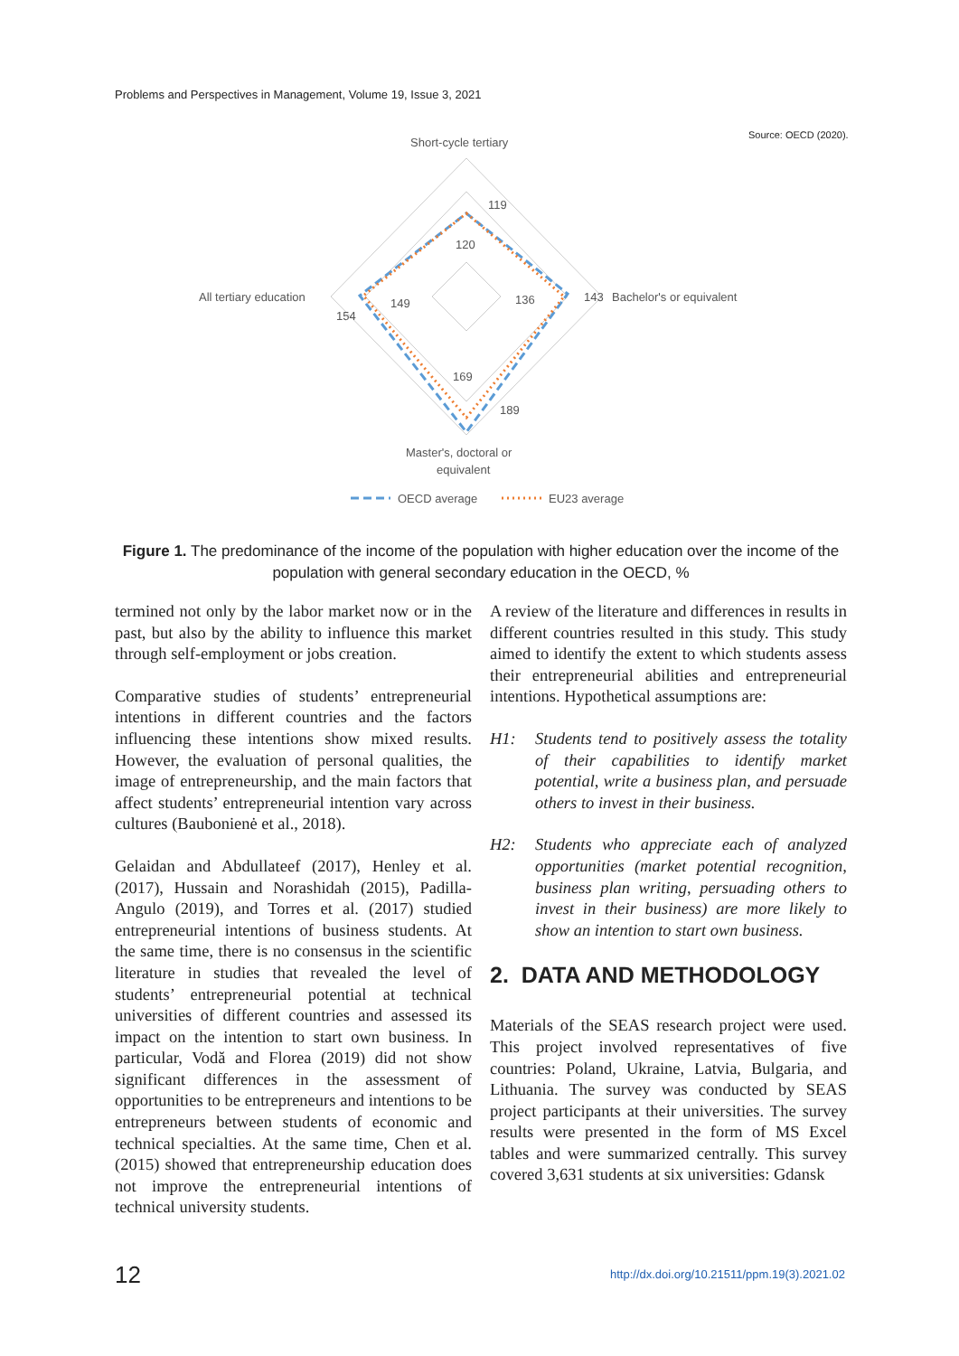Problems and Perspectives in Management, Volume 19, Issue 3, 2021
Source: OECD (2020).
Short-cycle tertiary
All tertiary education
143
Bachelor's or equivalent
119
120
149
154
136
169
189
Master's, doctoral or
equivalent
OECD average
EU23 average
Figure 1. The predominance of the income of the population with higher education over the income of the population with general secondary education in the OECD, %
termined not only by the labor market now or in the past, but also by the ability to influence this market through self-employment or jobs creation.
Comparative studies of students’ entrepreneurial intentions in different countries and the factors influencing these intentions show mixed results. However, the evaluation of personal qualities, the image of entrepreneurship, and the main factors that affect students’ entrepreneurial intention vary across cultures (Baubonienė et al., 2018).
Gelaidan and Abdullateef (2017), Henley et al. (2017), Hussain and Norashidah (2015), Padilla-Angulo (2019), and Torres et al. (2017) studied entrepreneurial intentions of business students. At the same time, there is no consensus in the scientific literature in studies that revealed the level of students’ entrepreneurial potential at technical universities of different countries and assessed its impact on the intention to start own business. In particular, Vodă and Florea (2019) did not show significant differences in the assessment of opportunities to be entrepreneurs and intentions to be entrepreneurs between students of economic and technical specialties. At the same time, Chen et al. (2015) showed that entrepreneurship education does not improve the entrepreneurial intentions of technical university students.
A review of the literature and differences in results in different countries resulted in this study. This study aimed to identify the extent to which students assess their entrepreneurial abilities and entrepreneurial intentions. Hypothetical assumptions are:
H1: Students tend to positively assess the totality of their capabilities to identify market potential, write a business plan, and persuade others to invest in their business.
H2: Students who appreciate each of analyzed opportunities (market potential recognition, business plan writing, persuading others to invest in their business) are more likely to show an intention to start own business.
2. DATA AND METHODOLOGY
Materials of the SEAS research project were used. This project involved representatives of five countries: Poland, Ukraine, Latvia, Bulgaria, and Lithuania. The survey was conducted by SEAS project participants at their universities. The survey results were presented in the form of MS Excel tables and were summarized centrally. This survey covered 3,631 students at six universities: Gdansk
12
http://dx.doi.org/10.21511/ppm.19(3).2021.02